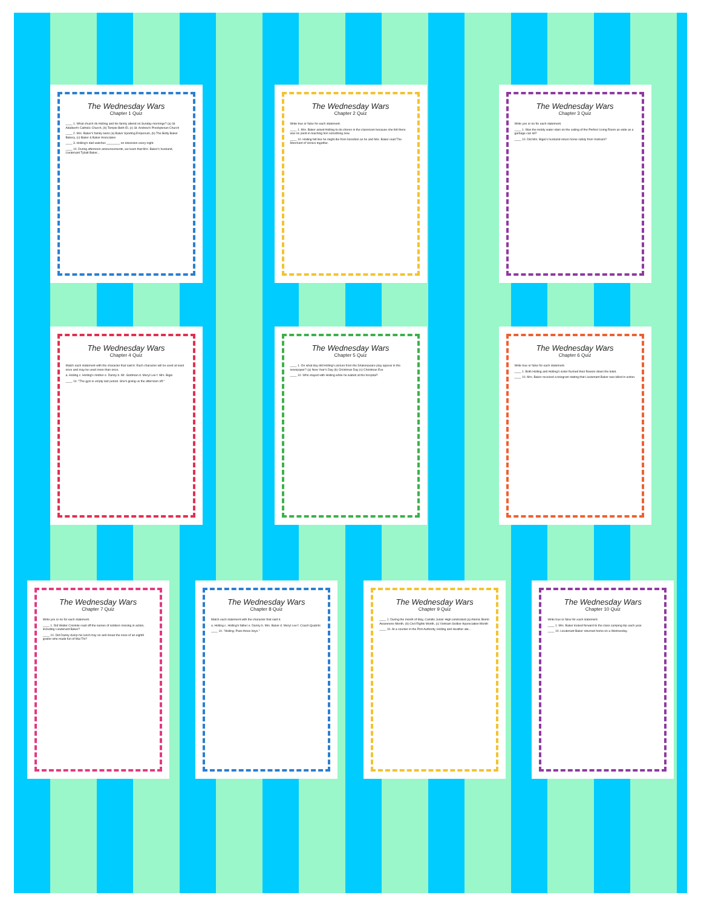The Wednesday Wars
Chapter 1 Quiz
____ 1. What church do Holling and his family attend on Sunday mornings? (a) St. Adalbert's Catholic Church, (b) Temple Beth-El, (c) St. Andrew's Presbyterian Church
____ 2. Mrs. Baker's family owns (a) Baker Sporting Emporium, (b) The Betty Baker Bakery, (c) Baker & Baker Associates
____ 3. Holling's dad watches ________ on television every night.
____ 10. During afternoon announcements, we learn that Mrs. Baker's husband, Lieutenant Tybalt Baker...
The Wednesday Wars
Chapter 2 Quiz
Write true or false for each statement.
____ 1. Mrs. Baker asked Holling to do chores in the classroom because she felt there was no point in teaching him something new.
____ 10. Holling felt like he might die from boredom as he and Mrs. Baker read The Merchant of Venice together.
The Wednesday Wars
Chapter 3 Quiz
Write yes or no for each statement.
____ 1. Was the moldy water stain on the ceiling of the Perfect Living Room as wide as a garbage can lid?
____ 10. Did Mrs. Bigio's husband return home safely from Vietnam?
The Wednesday Wars
Chapter 4 Quiz
Match each statement with the character that said it. Each character will be used at least once and may be used more than once.
a. Holling c. Holling's mother e. Danny b. Mr. Goldman d. Meryl Lee f. Mrs. Bigio
____ 10. "The gym is empty last period. She's giving us the afternoon off."
The Wednesday Wars
Chapter 5 Quiz
____ 1. On what day did Holling's picture from the Shakespeare play appear in the newspaper? (a) New Year's Day (b) Christmas Day (c) Christmas Eve
____ 10. Who stayed with Holling while he waited at the hospital?
The Wednesday Wars
Chapter 6 Quiz
Write true or false for each statement.
____ 1. Both Holling and Holling's sister flushed their flowers down the toilet.
____ 10. Mrs. Baker received a telegram stating that Lieutenant Baker was killed in action.
The Wednesday Wars
Chapter 7 Quiz
Write yes or no for each statement.
____ 1. Did Walter Cronkite read off the names of soldiers missing in action, including Lieutenant Baker?
____ 10. Did Danny dump his lunch tray on and break the nose of an eighth grader who made fun of Mai Thi?
The Wednesday Wars
Chapter 8 Quiz
Match each statement with the character that said it.
a. Holling c. Holling's father e. Danny b. Mrs. Baker d. Meryl Lee f. Coach Quatrini
____ 10. "Holling. Pass those boys."
The Wednesday Wars
Chapter 9 Quiz
____ 1. During the month of May, Camillo Junior High celebrated (a) Atomic Bomb Awareness Month, (b) Civil Rights Month, (c) Vietnam Soldier Appreciation Month
____ 10. At a counter in the Port Authority, Holling and Heather ate...
The Wednesday Wars
Chapter 10 Quiz
Write true or false for each statement.
____ 1. Mrs. Baker looked forward to the class camping trip each year.
____ 10. Lieutenant Baker returned home on a Wednesday.